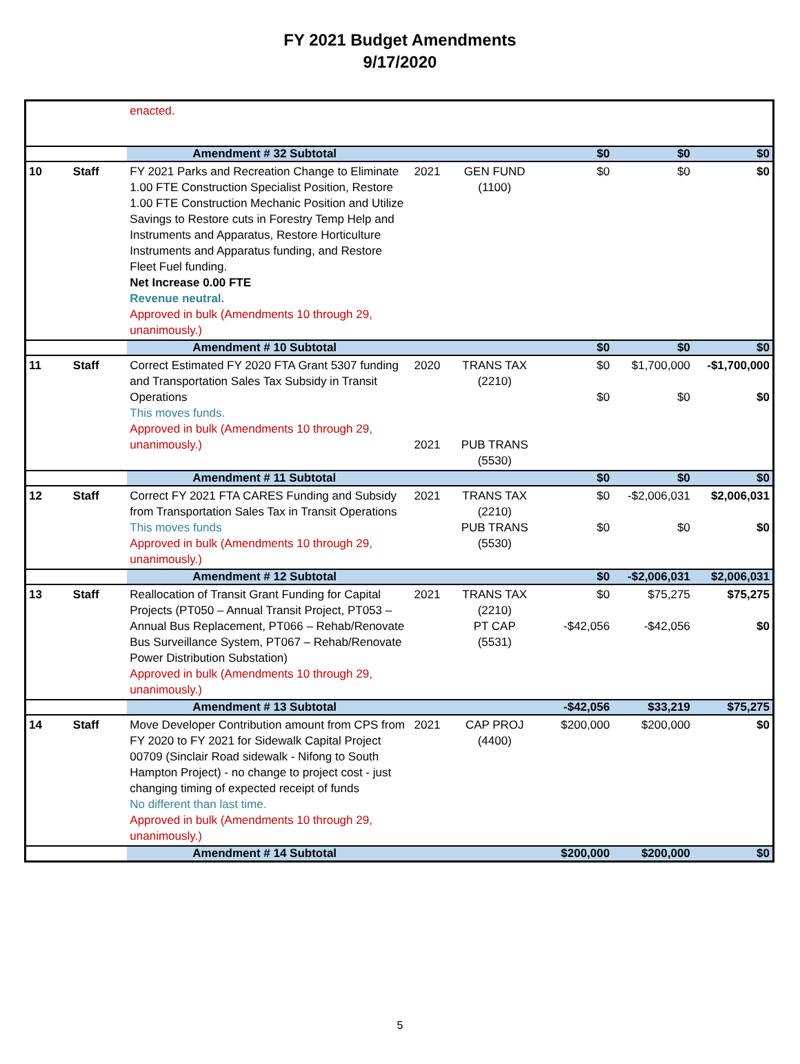FY 2021 Budget Amendments
9/17/2020
| | | enacted. | | | | | |
| | | Amendment # 32 Subtotal | | | $0 | $0 | $0 |
| 10 | Staff | FY 2021 Parks and Recreation Change to Eliminate 1.00 FTE Construction Specialist Position, Restore 1.00 FTE Construction Mechanic Position and Utilize Savings to Restore cuts in Forestry Temp Help and Instruments and Apparatus, Restore Horticulture Instruments and Apparatus funding, and Restore Fleet Fuel funding. Net Increase 0.00 FTE Revenue neutral. Approved in bulk (Amendments 10 through 29, unanimously.) | 2021 | GEN FUND (1100) | $0 | $0 | $0 |
| | | Amendment # 10 Subtotal | | | $0 | $0 | $0 |
| 11 | Staff | Correct Estimated FY 2020 FTA Grant 5307 funding and Transportation Sales Tax Subsidy in Transit Operations This moves funds. Approved in bulk (Amendments 10 through 29, unanimously.) | 2020 2021 | TRANS TAX (2210) PUB TRANS (5530) | $0 $0 | $1,700,000 $0 | -$1,700,000 $0 |
| | | Amendment # 11 Subtotal | | | $0 | $0 | $0 |
| 12 | Staff | Correct FY 2021 FTA CARES Funding and Subsidy from Transportation Sales Tax in Transit Operations This moves funds Approved in bulk (Amendments 10 through 29, unanimously.) | 2021 | TRANS TAX (2210) PUB TRANS (5530) | $0 $0 | -$2,006,031 $0 | $2,006,031 $0 |
| | | Amendment # 12 Subtotal | | | $0 | -$2,006,031 | $2,006,031 |
| 13 | Staff | Reallocation of Transit Grant Funding for Capital Projects (PT050 – Annual Transit Project, PT053 – Annual Bus Replacement, PT066 – Rehab/Renovate Bus Surveillance System, PT067 – Rehab/Renovate Power Distribution Substation) Approved in bulk (Amendments 10 through 29, unanimously.) | 2021 | TRANS TAX (2210) PT CAP (5531) | $0 -$42,056 | $75,275 -$42,056 | $75,275 $0 |
| | | Amendment # 13 Subtotal | | | -$42,056 | $33,219 | $75,275 |
| 14 | Staff | Move Developer Contribution amount from CPS from FY 2020 to FY 2021 for Sidewalk Capital Project 00709 (Sinclair Road sidewalk - Nifong to South Hampton Project) - no change to project cost - just changing timing of expected receipt of funds No different than last time. Approved in bulk (Amendments 10 through 29, unanimously.) | 2021 | CAP PROJ (4400) | $200,000 | $200,000 | $0 |
| | | Amendment # 14 Subtotal | | | $200,000 | $200,000 | $0 |
5